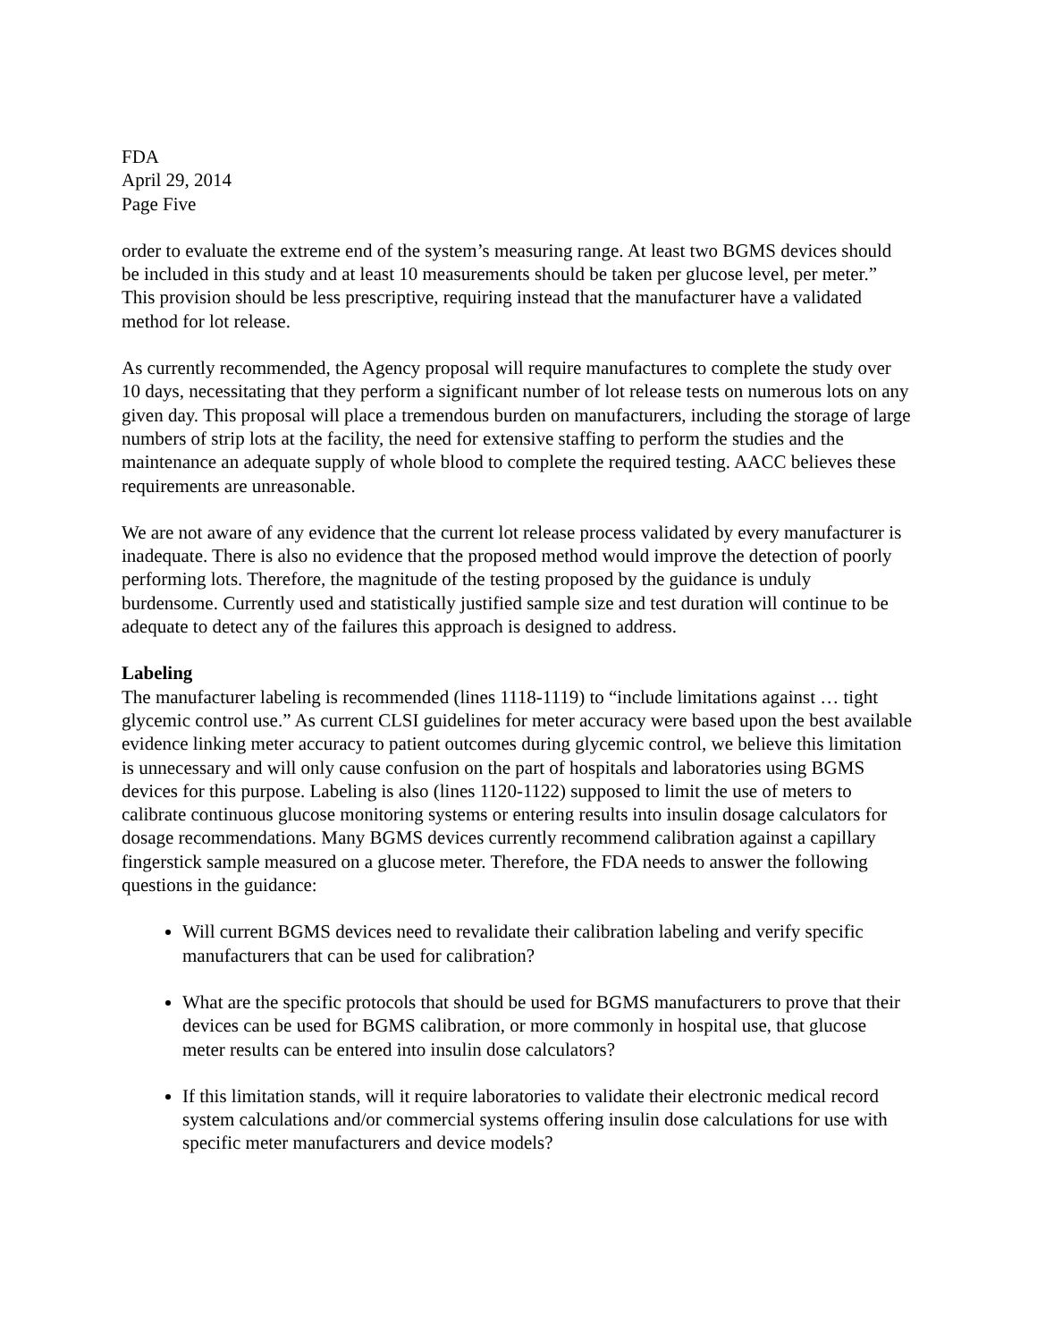FDA
April 29, 2014
Page Five
order to evaluate the extreme end of the system’s measuring range. At least two BGMS devices should be included in this study and at least 10 measurements should be taken per glucose level, per meter.” This provision should be less prescriptive, requiring instead that the manufacturer have a validated method for lot release.
As currently recommended, the Agency proposal will require manufactures to complete the study over 10 days, necessitating that they perform a significant number of lot release tests on numerous lots on any given day. This proposal will place a tremendous burden on manufacturers, including the storage of large numbers of strip lots at the facility, the need for extensive staffing to perform the studies and the maintenance an adequate supply of whole blood to complete the required testing. AACC believes these requirements are unreasonable.
We are not aware of any evidence that the current lot release process validated by every manufacturer is inadequate. There is also no evidence that the proposed method would improve the detection of poorly performing lots. Therefore, the magnitude of the testing proposed by the guidance is unduly burdensome. Currently used and statistically justified sample size and test duration will continue to be adequate to detect any of the failures this approach is designed to address.
Labeling
The manufacturer labeling is recommended (lines 1118-1119) to “include limitations against … tight glycemic control use.” As current CLSI guidelines for meter accuracy were based upon the best available evidence linking meter accuracy to patient outcomes during glycemic control, we believe this limitation is unnecessary and will only cause confusion on the part of hospitals and laboratories using BGMS devices for this purpose. Labeling is also (lines 1120-1122) supposed to limit the use of meters to calibrate continuous glucose monitoring systems or entering results into insulin dosage calculators for dosage recommendations. Many BGMS devices currently recommend calibration against a capillary fingerstick sample measured on a glucose meter. Therefore, the FDA needs to answer the following questions in the guidance:
Will current BGMS devices need to revalidate their calibration labeling and verify specific manufacturers that can be used for calibration?
What are the specific protocols that should be used for BGMS manufacturers to prove that their devices can be used for BGMS calibration, or more commonly in hospital use, that glucose meter results can be entered into insulin dose calculators?
If this limitation stands, will it require laboratories to validate their electronic medical record system calculations and/or commercial systems offering insulin dose calculations for use with specific meter manufacturers and device models?